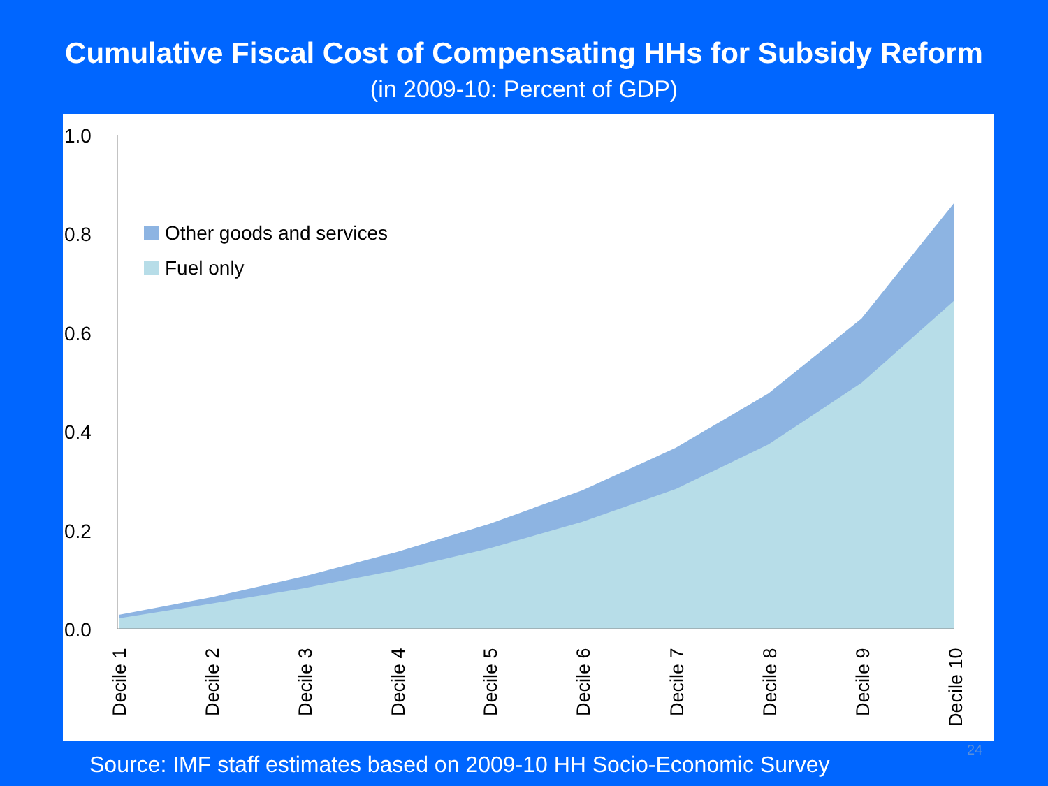Cumulative Fiscal Cost of Compensating HHs for Subsidy Reform
(in 2009-10: Percent of GDP)
1.0
0.8
0.6
0.4
0.2
0.0
Other goods and services
Fuel only
Decile 1
Decile 2
Decile 3
Decile 4
Decile 5
Decile 6
Decile 7
Decile 8
Decile 9
Decile 10
24
Source: IMF staff estimates based on 2009-10 HH Socio-Economic Survey